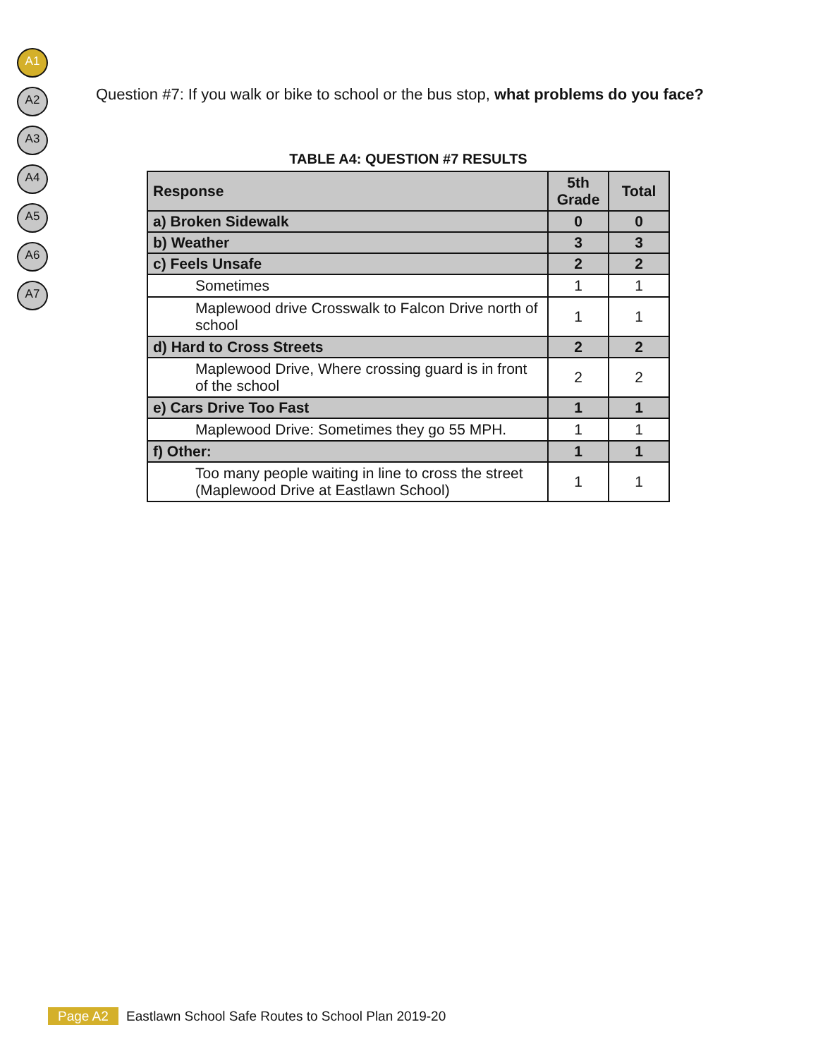A1
A2
A3
A4
A5
A6
A7
Question #7: If you walk or bike to school or the bus stop, what problems do you face?
TABLE A4: QUESTION #7 RESULTS
| Response | 5th Grade | Total |
| --- | --- | --- |
| a) Broken Sidewalk | 0 | 0 |
| b) Weather | 3 | 3 |
| c) Feels Unsafe | 2 | 2 |
| Sometimes | 1 | 1 |
| Maplewood drive Crosswalk to Falcon Drive north of school | 1 | 1 |
| d) Hard to Cross Streets | 2 | 2 |
| Maplewood Drive, Where crossing guard is in front of the school | 2 | 2 |
| e) Cars Drive Too Fast | 1 | 1 |
| Maplewood Drive: Sometimes they go 55 MPH. | 1 | 1 |
| f) Other: | 1 | 1 |
| Too many people waiting in line to cross the street (Maplewood Drive at Eastlawn School) | 1 | 1 |
Page A2 Eastlawn School Safe Routes to School Plan 2019-20